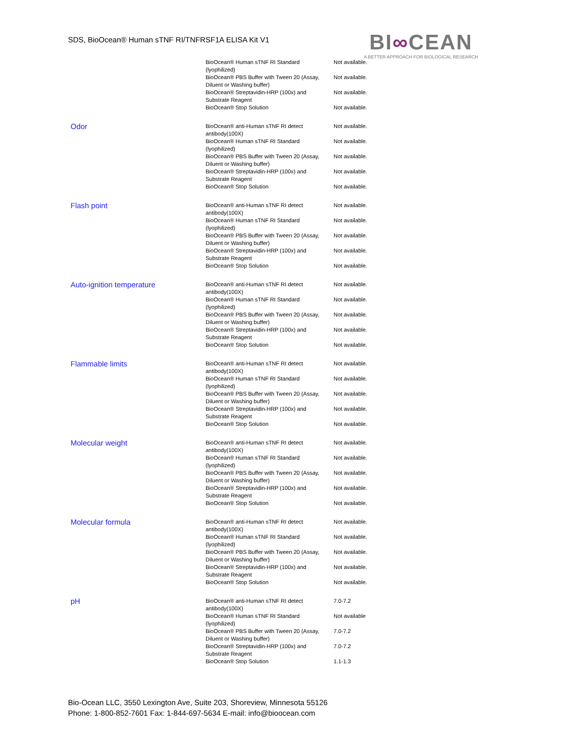SDS, BioOcean® Human sTNF RI/TNFRSF1A ELISA Kit V1
BI∞CEAN
A BETTER APPROACH FOR BIOLOGICAL RESEARCH
| | BioOcean® Human sTNF RI Standard (lyophilized) | Not available. |
| | BioOcean® PBS Buffer with Tween 20 (Assay, Diluent or Washing buffer) | Not available. |
| | BioOcean® Streptavidin-HRP (100x) and Substrate Reagent | Not available. |
| | BioOcean® Stop Solution | Not available. |
| Odor | BioOcean® anti-Human sTNF RI detect antibody(100X) | Not available. |
| | BioOcean® Human sTNF RI Standard (lyophilized) | Not available. |
| | BioOcean® PBS Buffer with Tween 20 (Assay, Diluent or Washing buffer) | Not available. |
| | BioOcean® Streptavidin-HRP (100x) and Substrate Reagent | Not available. |
| | BioOcean® Stop Solution | Not available. |
| Flash point | BioOcean® anti-Human sTNF RI detect antibody(100X) | Not available. |
| | BioOcean® Human sTNF RI Standard (lyophilized) | Not available. |
| | BioOcean® PBS Buffer with Tween 20 (Assay, Diluent or Washing buffer) | Not available. |
| | BioOcean® Streptavidin-HRP (100x) and Substrate Reagent | Not available. |
| | BioOcean® Stop Solution | Not available. |
| Auto-ignition temperature | BioOcean® anti-Human sTNF RI detect antibody(100X) | Not available. |
| | BioOcean® Human sTNF RI Standard (lyophilized) | Not available. |
| | BioOcean® PBS Buffer with Tween 20 (Assay, Diluent or Washing buffer) | Not available. |
| | BioOcean® Streptavidin-HRP (100x) and Substrate Reagent | Not available. |
| | BioOcean® Stop Solution | Not available. |
| Flammable limits | BioOcean® anti-Human sTNF RI detect antibody(100X) | Not available. |
| | BioOcean® Human sTNF RI Standard (lyophilized) | Not available. |
| | BioOcean® PBS Buffer with Tween 20 (Assay, Diluent or Washing buffer) | Not available. |
| | BioOcean® Streptavidin-HRP (100x) and Substrate Reagent | Not available. |
| | BioOcean® Stop Solution | Not available. |
| Molecular weight | BioOcean® anti-Human sTNF RI detect antibody(100X) | Not available. |
| | BioOcean® Human sTNF RI Standard (lyophilized) | Not available. |
| | BioOcean® PBS Buffer with Tween 20 (Assay, Diluent or Washing buffer) | Not available. |
| | BioOcean® Streptavidin-HRP (100x) and Substrate Reagent | Not available. |
| | BioOcean® Stop Solution | Not available. |
| Molecular formula | BioOcean® anti-Human sTNF RI detect antibody(100X) | Not available. |
| | BioOcean® Human sTNF RI Standard (lyophilized) | Not available. |
| | BioOcean® PBS Buffer with Tween 20 (Assay, Diluent or Washing buffer) | Not available. |
| | BioOcean® Streptavidin-HRP (100x) and Substrate Reagent | Not available. |
| | BioOcean® Stop Solution | Not available. |
| pH | BioOcean® anti-Human sTNF RI detect antibody(100X) | 7.0-7.2 |
| | BioOcean® Human sTNF RI Standard (lyophilized) | Not available |
| | BioOcean® PBS Buffer with Tween 20 (Assay, Diluent or Washing buffer) | 7.0-7.2 |
| | BioOcean® Streptavidin-HRP (100x) and Substrate Reagent | 7.0-7.2 |
| | BioOcean® Stop Solution | 1.1-1.3 |
Bio-Ocean LLC, 3550 Lexington Ave, Suite 203, Shoreview, Minnesota 55126
Phone: 1-800-852-7601 Fax: 1-844-697-5634 E-mail: info@bioocean.com